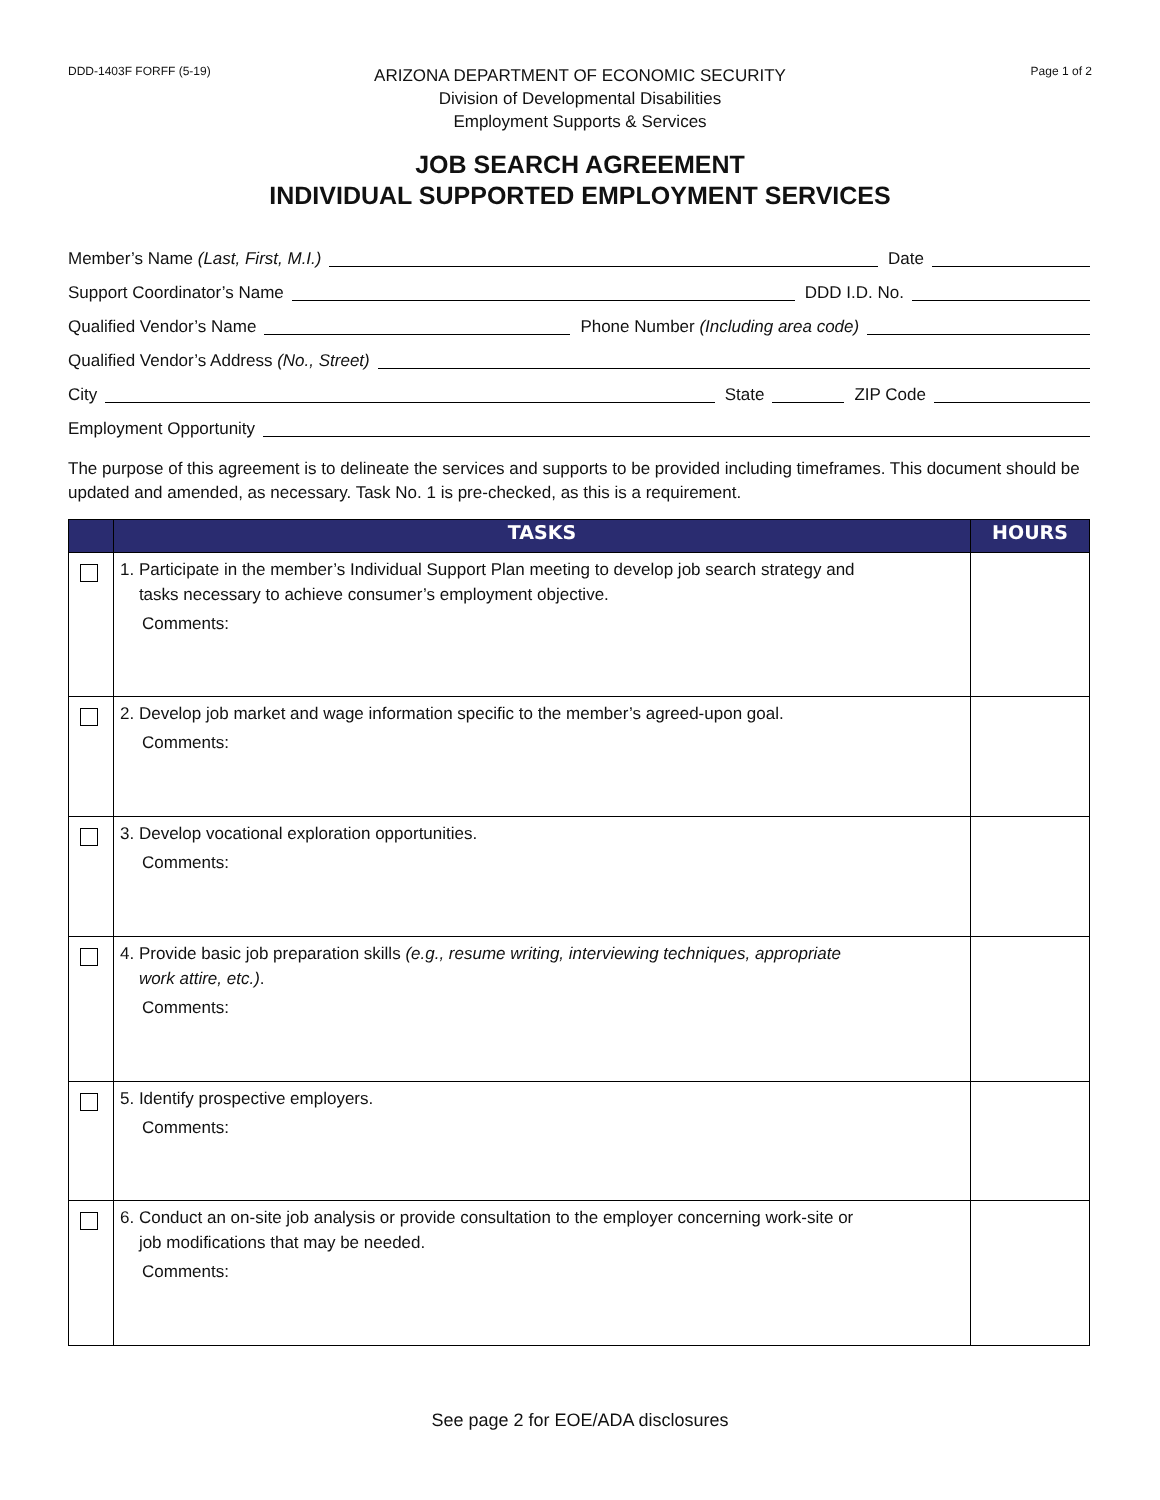DDD-1403F FORFF (5-19)
ARIZONA DEPARTMENT OF ECONOMIC SECURITY
Division of Developmental Disabilities
Employment Supports & Services
Page 1 of 2
JOB SEARCH AGREEMENT
INDIVIDUAL SUPPORTED EMPLOYMENT SERVICES
Member’s Name (Last, First, M.I.)
Date
Support Coordinator’s Name
DDD I.D. No.
Qualified Vendor’s Name
Phone Number (Including area code)
Qualified Vendor’s Address (No., Street)
City
State
ZIP Code
Employment Opportunity
The purpose of this agreement is to delineate the services and supports to be provided including timeframes. This document should be updated and amended, as necessary. Task No. 1 is pre-checked, as this is a requirement.
| | TASKS | HOURS |
| --- | --- | --- |
| | 1. Participate in the member’s Individual Support Plan meeting to develop job search strategy and tasks necessary to achieve consumer’s employment objective. Comments: | |
| | 2. Develop job market and wage information specific to the member’s agreed-upon goal. Comments: | |
| | 3. Develop vocational exploration opportunities. Comments: | |
| | 4. Provide basic job preparation skills (e.g., resume writing, interviewing techniques, appropriate work attire, etc.) . Comments: | |
| | 5. Identify prospective employers. Comments: | |
| | 6. Conduct an on-site job analysis or provide consultation to the employer concerning work-site or job modifications that may be needed. Comments: | |
See page 2 for EOE/ADA disclosures